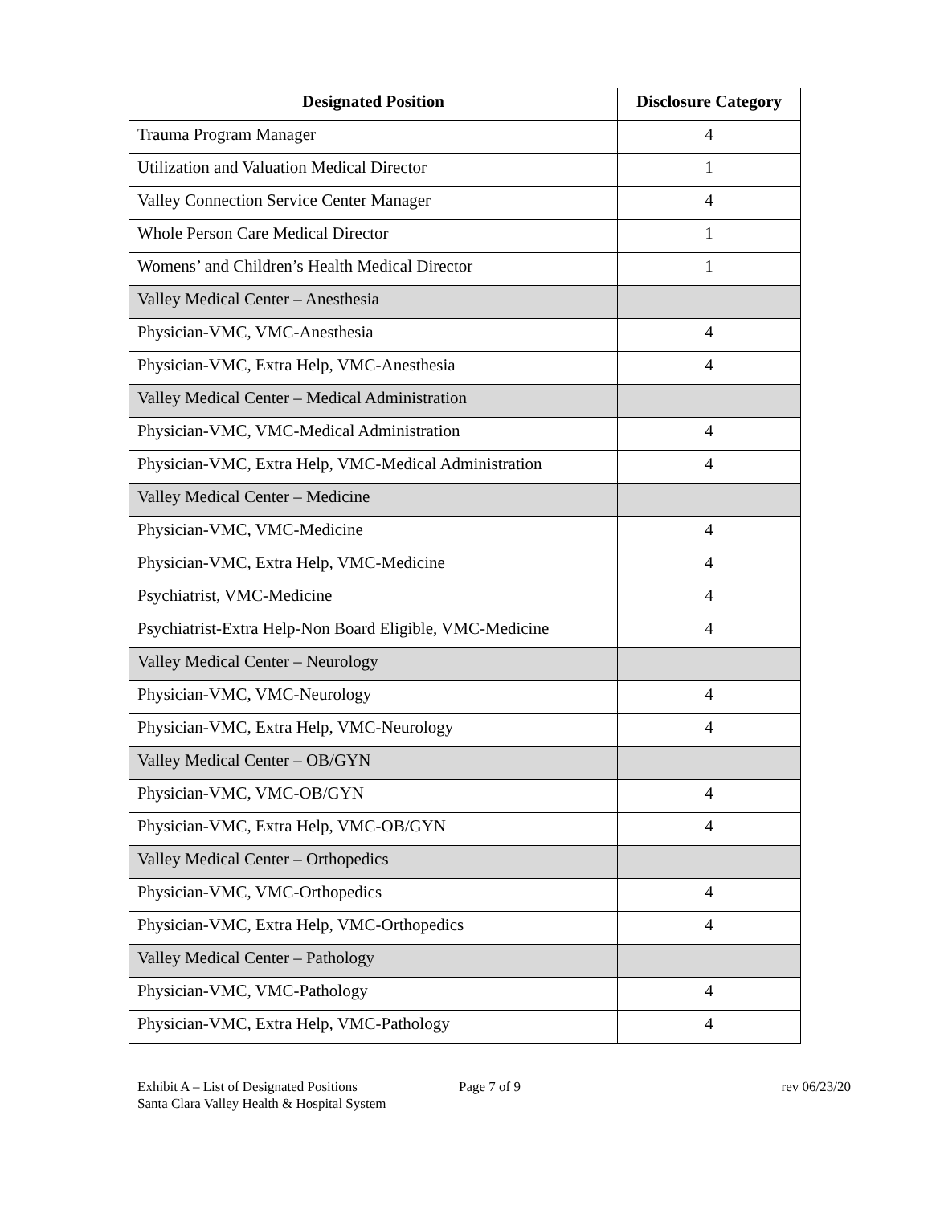| Designated Position | Disclosure Category |
| --- | --- |
| Trauma Program Manager | 4 |
| Utilization and Valuation Medical Director | 1 |
| Valley Connection Service Center Manager | 4 |
| Whole Person Care Medical Director | 1 |
| Womens’ and Children’s Health Medical Director | 1 |
| Valley Medical Center – Anesthesia | |
| Physician-VMC, VMC-Anesthesia | 4 |
| Physician-VMC, Extra Help, VMC-Anesthesia | 4 |
| Valley Medical Center – Medical Administration | |
| Physician-VMC, VMC-Medical Administration | 4 |
| Physician-VMC, Extra Help, VMC-Medical Administration | 4 |
| Valley Medical Center – Medicine | |
| Physician-VMC, VMC-Medicine | 4 |
| Physician-VMC, Extra Help, VMC-Medicine | 4 |
| Psychiatrist, VMC-Medicine | 4 |
| Psychiatrist-Extra Help-Non Board Eligible, VMC-Medicine | 4 |
| Valley Medical Center – Neurology | |
| Physician-VMC, VMC-Neurology | 4 |
| Physician-VMC, Extra Help, VMC-Neurology | 4 |
| Valley Medical Center – OB/GYN | |
| Physician-VMC, VMC-OB/GYN | 4 |
| Physician-VMC, Extra Help, VMC-OB/GYN | 4 |
| Valley Medical Center – Orthopedics | |
| Physician-VMC, VMC-Orthopedics | 4 |
| Physician-VMC, Extra Help, VMC-Orthopedics | 4 |
| Valley Medical Center – Pathology | |
| Physician-VMC, VMC-Pathology | 4 |
| Physician-VMC, Extra Help, VMC-Pathology | 4 |
Exhibit A – List of Designated Positions
Santa Clara Valley Health & Hospital System
Page 7 of 9 rev 06/23/20